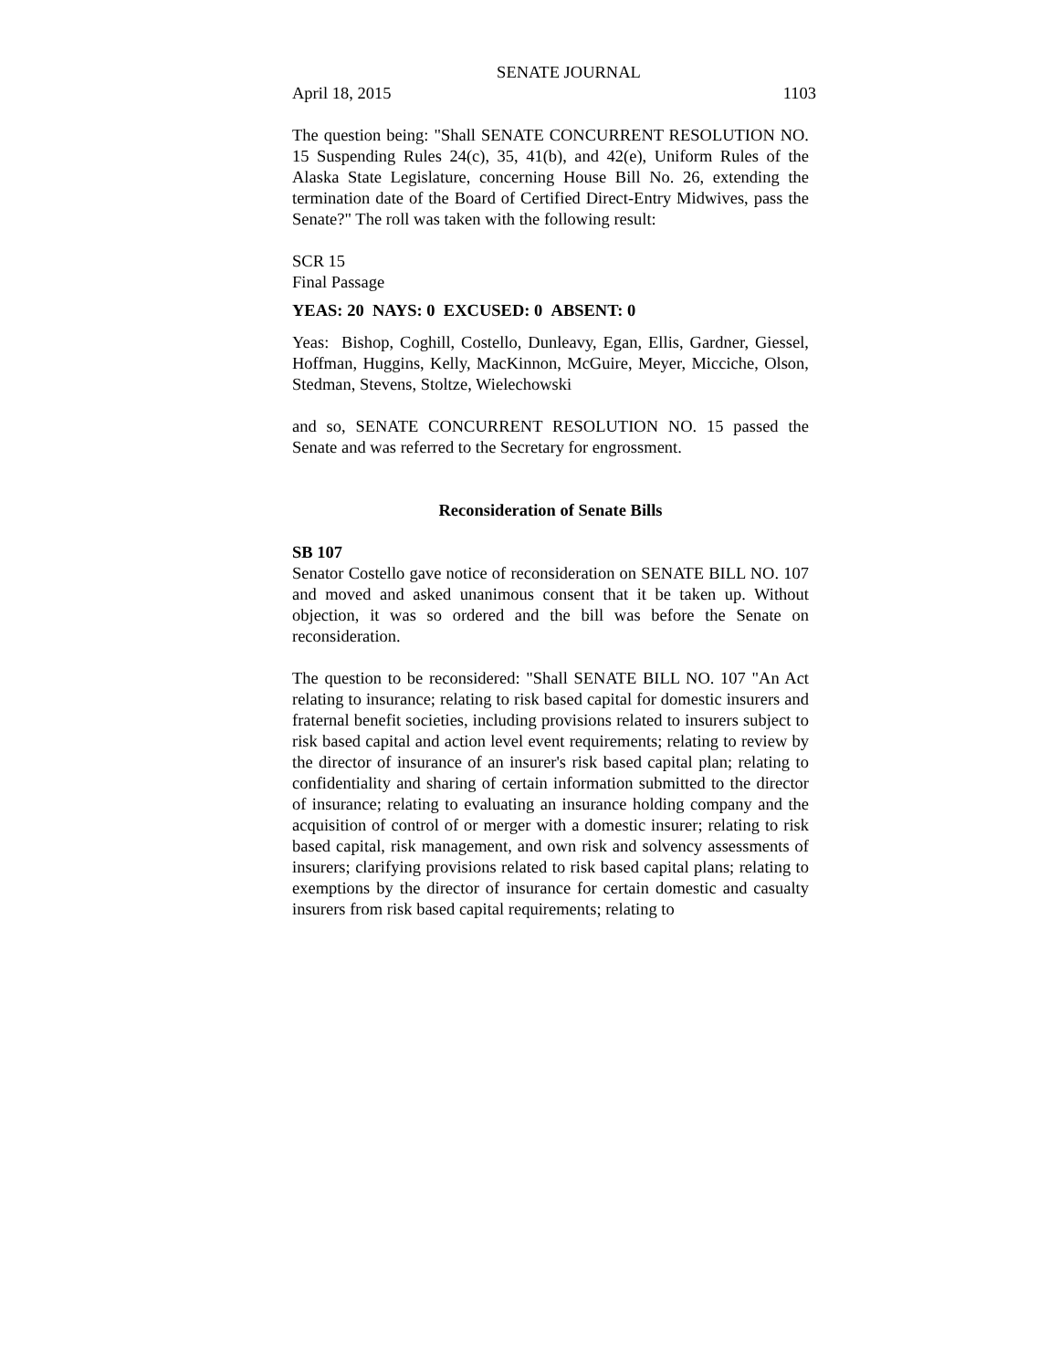SENATE JOURNAL
April 18, 2015 1103
The question being: "Shall SENATE CONCURRENT RESOLUTION NO. 15 Suspending Rules 24(c), 35, 41(b), and 42(e), Uniform Rules of the Alaska State Legislature, concerning House Bill No. 26, extending the termination date of the Board of Certified Direct-Entry Midwives, pass the Senate?" The roll was taken with the following result:
SCR 15
Final Passage
YEAS: 20 NAYS: 0 EXCUSED: 0 ABSENT: 0
Yeas: Bishop, Coghill, Costello, Dunleavy, Egan, Ellis, Gardner, Giessel, Hoffman, Huggins, Kelly, MacKinnon, McGuire, Meyer, Micciche, Olson, Stedman, Stevens, Stoltze, Wielechowski
and so, SENATE CONCURRENT RESOLUTION NO. 15 passed the Senate and was referred to the Secretary for engrossment.
Reconsideration of Senate Bills
SB 107
Senator Costello gave notice of reconsideration on SENATE BILL NO. 107 and moved and asked unanimous consent that it be taken up. Without objection, it was so ordered and the bill was before the Senate on reconsideration.
The question to be reconsidered: "Shall SENATE BILL NO. 107 "An Act relating to insurance; relating to risk based capital for domestic insurers and fraternal benefit societies, including provisions related to insurers subject to risk based capital and action level event requirements; relating to review by the director of insurance of an insurer's risk based capital plan; relating to confidentiality and sharing of certain information submitted to the director of insurance; relating to evaluating an insurance holding company and the acquisition of control of or merger with a domestic insurer; relating to risk based capital, risk management, and own risk and solvency assessments of insurers; clarifying provisions related to risk based capital plans; relating to exemptions by the director of insurance for certain domestic and casualty insurers from risk based capital requirements; relating to